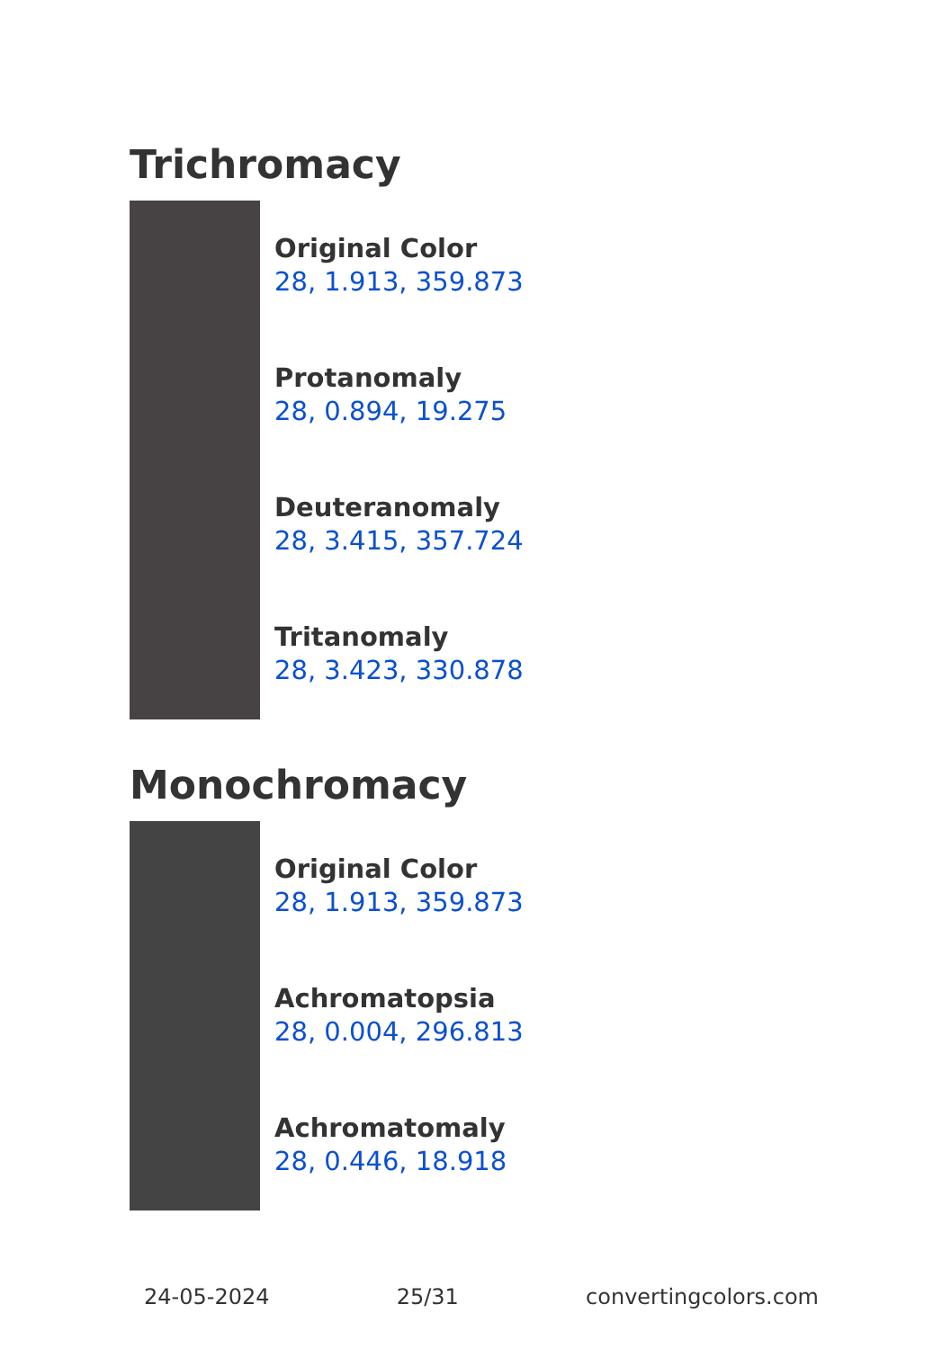Trichromacy
Original Color
28, 1.913, 359.873
Protanomaly
28, 0.894, 19.275
Deuteranomaly
28, 3.415, 357.724
Tritanomaly
28, 3.423, 330.878
Monochromacy
Original Color
28, 1.913, 359.873
Achromatopsia
28, 0.004, 296.813
Achromatomaly
28, 0.446, 18.918
24-05-2024 25/31 convertingcolors.com